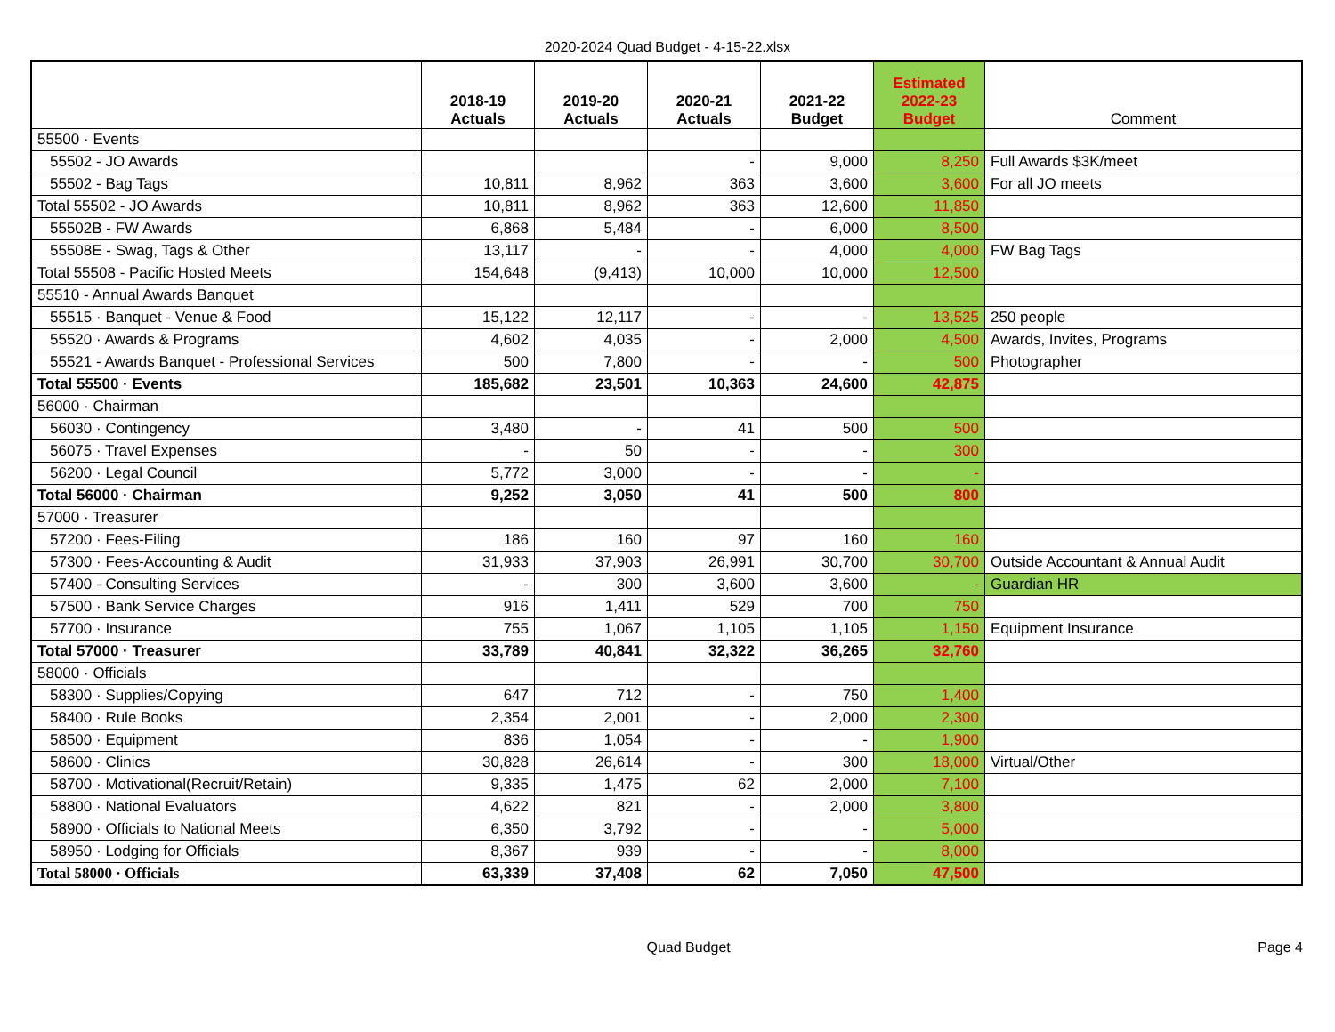2020-2024 Quad Budget - 4-15-22.xlsx
| | | 2018-19 Actuals | 2019-20 Actuals | 2020-21 Actuals | 2021-22 Budget | Estimated 2022-23 Budget | Comment |
| --- | --- | --- | --- | --- | --- | --- | --- |
| 55500 · Events | | | | | | | |
| 55502 - JO Awards | | | | - | 9,000 | 8,250 | Full Awards $3K/meet |
| 55502 - Bag Tags | | 10,811 | 8,962 | 363 | 3,600 | 3,600 | For all JO meets |
| Total 55502 - JO Awards | | 10,811 | 8,962 | 363 | 12,600 | 11,850 | |
| 55502B - FW Awards | | 6,868 | 5,484 | - | 6,000 | 8,500 | |
| 55508E - Swag, Tags & Other | | 13,117 | - | - | 4,000 | 4,000 | FW Bag Tags |
| Total 55508 - Pacific Hosted Meets | | 154,648 | (9,413) | 10,000 | 10,000 | 12,500 | |
| 55510 - Annual Awards Banquet | | | | | | | |
| 55515 · Banquet - Venue & Food | | 15,122 | 12,117 | - | - | 13,525 | 250 people |
| 55520 · Awards & Programs | | 4,602 | 4,035 | - | 2,000 | 4,500 | Awards, Invites, Programs |
| 55521 - Awards Banquet - Professional Services | | 500 | 7,800 | - | - | 500 | Photographer |
| Total 55500 · Events | | 185,682 | 23,501 | 10,363 | 24,600 | 42,875 | |
| 56000 · Chairman | | | | | | | |
| 56030 · Contingency | | 3,480 | - | 41 | 500 | 500 | |
| 56075 · Travel Expenses | | - | 50 | - | - | 300 | |
| 56200 · Legal Council | | 5,772 | 3,000 | - | - | - | |
| Total 56000 · Chairman | | 9,252 | 3,050 | 41 | 500 | 800 | |
| 57000 · Treasurer | | | | | | | |
| 57200 · Fees-Filing | | 186 | 160 | 97 | 160 | 160 | |
| 57300 · Fees-Accounting & Audit | | 31,933 | 37,903 | 26,991 | 30,700 | 30,700 | Outside Accountant & Annual Audit |
| 57400 - Consulting Services | | - | 300 | 3,600 | 3,600 | - | Guardian HR |
| 57500 · Bank Service Charges | | 916 | 1,411 | 529 | 700 | 750 | |
| 57700 · Insurance | | 755 | 1,067 | 1,105 | 1,105 | 1,150 | Equipment Insurance |
| Total 57000 · Treasurer | | 33,789 | 40,841 | 32,322 | 36,265 | 32,760 | |
| 58000 · Officials | | | | | | | |
| 58300 · Supplies/Copying | | 647 | 712 | - | 750 | 1,400 | |
| 58400 · Rule Books | | 2,354 | 2,001 | - | 2,000 | 2,300 | |
| 58500 · Equipment | | 836 | 1,054 | - | - | 1,900 | |
| 58600 · Clinics | | 30,828 | 26,614 | - | 300 | 18,000 | Virtual/Other |
| 58700 · Motivational(Recruit/Retain) | | 9,335 | 1,475 | 62 | 2,000 | 7,100 | |
| 58800 · National Evaluators | | 4,622 | 821 | - | 2,000 | 3,800 | |
| 58900 · Officials to National Meets | | 6,350 | 3,792 | - | - | 5,000 | |
| 58950 · Lodging for Officials | | 8,367 | 939 | - | - | 8,000 | |
| Total 58000 · Officials | | 63,339 | 37,408 | 62 | 7,050 | 47,500 | |
Quad Budget Page 4